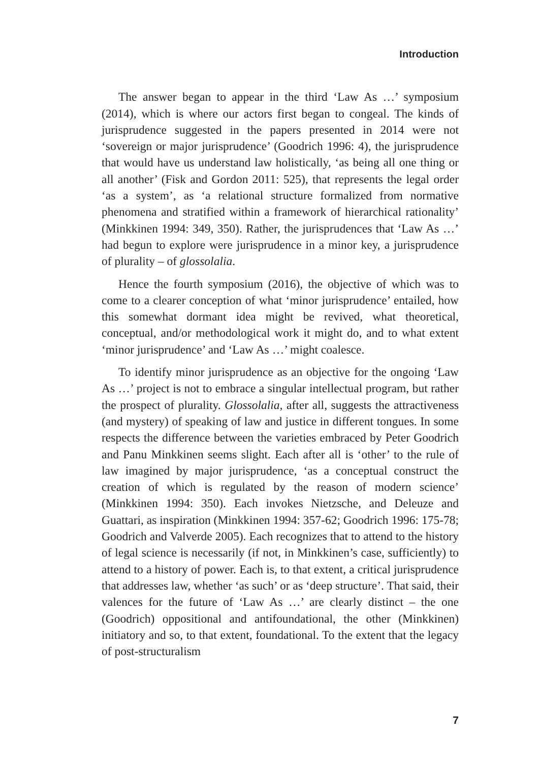Introduction
The answer began to appear in the third ‘Law As …’ symposium (2014), which is where our actors first began to congeal. The kinds of jurisprudence suggested in the papers presented in 2014 were not ‘sovereign or major jurisprudence’ (Goodrich 1996: 4), the jurisprudence that would have us understand law holistically, ‘as being all one thing or all another’ (Fisk and Gordon 2011: 525), that represents the legal order ‘as a system’, as ‘a relational structure formalized from normative phenomena and stratified within a framework of hierarchical rationality’ (Minkkinen 1994: 349, 350). Rather, the jurisprudences that ‘Law As …’ had begun to explore were jurisprudence in a minor key, a jurisprudence of plurality – of glossolalia.
Hence the fourth symposium (2016), the objective of which was to come to a clearer conception of what ‘minor jurisprudence’ entailed, how this somewhat dormant idea might be revived, what theoretical, conceptual, and/or methodological work it might do, and to what extent ‘minor jurisprudence’ and ‘Law As …’ might coalesce.
To identify minor jurisprudence as an objective for the ongoing ‘Law As …’ project is not to embrace a singular intellectual program, but rather the prospect of plurality. Glossolalia, after all, suggests the attractiveness (and mystery) of speaking of law and justice in different tongues. In some respects the difference between the varieties embraced by Peter Goodrich and Panu Minkkinen seems slight. Each after all is ‘other’ to the rule of law imagined by major jurisprudence, ‘as a conceptual construct the creation of which is regulated by the reason of modern science’ (Minkkinen 1994: 350). Each invokes Nietzsche, and Deleuze and Guattari, as inspiration (Minkkinen 1994: 357-62; Goodrich 1996: 175-78; Goodrich and Valverde 2005). Each recognizes that to attend to the history of legal science is necessarily (if not, in Minkkinen’s case, sufficiently) to attend to a history of power. Each is, to that extent, a critical jurisprudence that addresses law, whether ‘as such’ or as ‘deep structure’. That said, their valences for the future of ‘Law As …’ are clearly distinct – the one (Goodrich) oppositional and antifoundational, the other (Minkkinen) initiatory and so, to that extent, foundational. To the extent that the legacy of post-structuralism
7